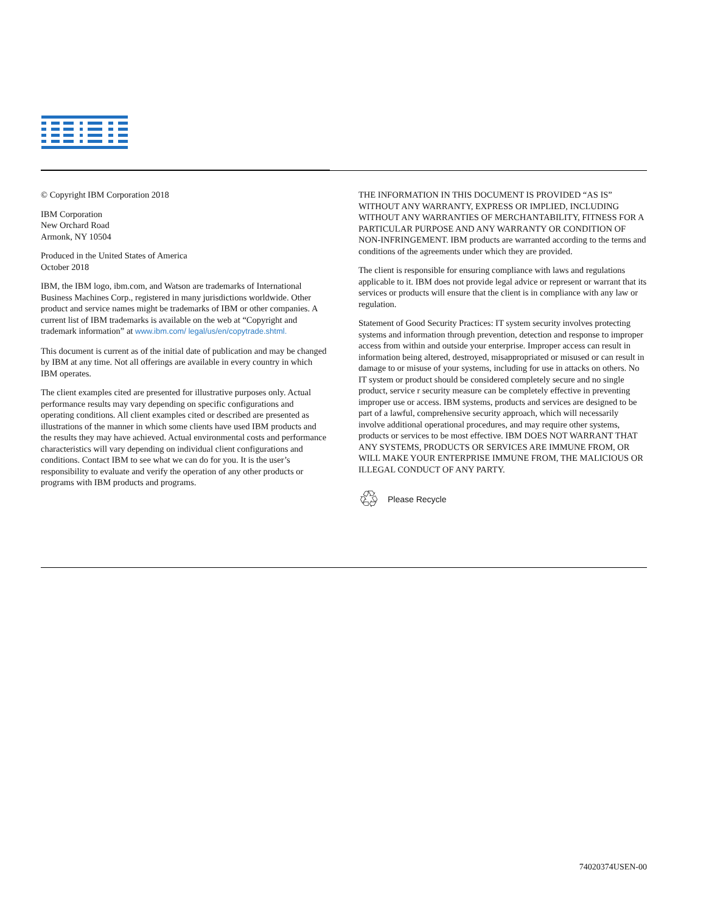© Copyright IBM Corporation 2018
IBM Corporation
New Orchard Road
Armonk, NY 10504
Produced in the United States of America
October 2018
IBM, the IBM logo, ibm.com, and Watson are trademarks of International Business Machines Corp., registered in many jurisdictions worldwide. Other product and service names might be trademarks of IBM or other companies. A current list of IBM trademarks is available on the web at “Copyright and trademark information” at www.ibm.com/ legal/us/en/copytrade.shtml.
This document is current as of the initial date of publication and may be changed by IBM at any time. Not all offerings are available in every country in which IBM operates.
The client examples cited are presented for illustrative purposes only. Actual performance results may vary depending on specific configurations and operating conditions. All client examples cited or described are presented as illustrations of the manner in which some clients have used IBM products and the results they may have achieved. Actual environmental costs and performance characteristics will vary depending on individual client configurations and conditions. Contact IBM to see what we can do for you. It is the user’s responsibility to evaluate and verify the operation of any other products or programs with IBM products and programs.
THE INFORMATION IN THIS DOCUMENT IS PROVIDED “AS IS” WITHOUT ANY WARRANTY, EXPRESS OR IMPLIED, INCLUDING WITHOUT ANY WARRANTIES OF MERCHANTABILITY, FITNESS FOR A PARTICULAR PURPOSE AND ANY WARRANTY OR CONDITION OF NON-INFRINGEMENT. IBM products are warranted according to the terms and conditions of the agreements under which they are provided.
The client is responsible for ensuring compliance with laws and regulations applicable to it. IBM does not provide legal advice or represent or warrant that its services or products will ensure that the client is in compliance with any law or regulation.
Statement of Good Security Practices: IT system security involves protecting systems and information through prevention, detection and response to improper access from within and outside your enterprise. Improper access can result in information being altered, destroyed, misappropriated or misused or can result in damage to or misuse of your systems, including for use in attacks on others. No IT system or product should be considered completely secure and no single product, service r security measure can be completely effective in preventing improper use or access. IBM systems, products and services are designed to be part of a lawful, comprehensive security approach, which will necessarily involve additional operational procedures, and may require other systems, products or services to be most effective. IBM DOES NOT WARRANT THAT ANY SYSTEMS, PRODUCTS OR SERVICES ARE IMMUNE FROM, OR WILL MAKE YOUR ENTERPRISE IMMUNE FROM, THE MALICIOUS OR ILLEGAL CONDUCT OF ANY PARTY.
♲ Please Recycle
74020374USEN-00